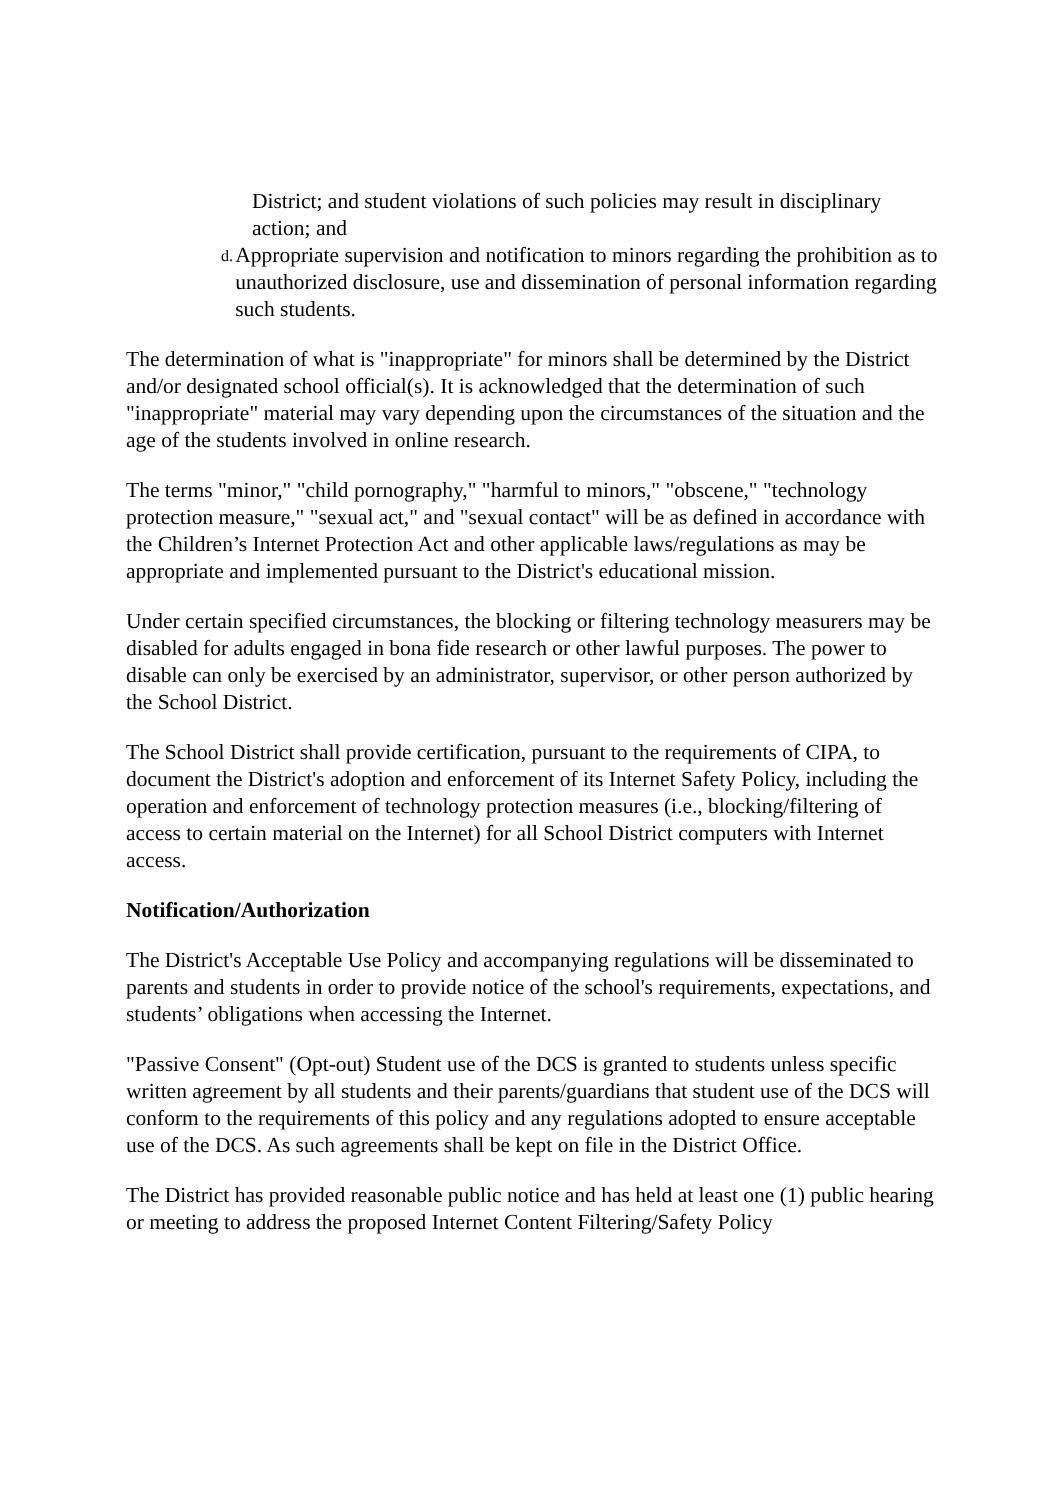District; and student violations of such policies may result in disciplinary action; and
d. Appropriate supervision and notification to minors regarding the prohibition as to unauthorized disclosure, use and dissemination of personal information regarding such students.
The determination of what is "inappropriate" for minors shall be determined by the District and/or designated school official(s). It is acknowledged that the determination of such "inappropriate" material may vary depending upon the circumstances of the situation and the age of the students involved in online research.
The terms "minor," "child pornography," "harmful to minors," "obscene," "technology protection measure," "sexual act," and "sexual contact" will be as defined in accordance with the Children’s Internet Protection Act and other applicable laws/regulations as may be appropriate and implemented pursuant to the District's educational mission.
Under certain specified circumstances, the blocking or filtering technology measurers may be disabled for adults engaged in bona fide research or other lawful purposes. The power to disable can only be exercised by an administrator, supervisor, or other person authorized by the School District.
The School District shall provide certification, pursuant to the requirements of CIPA, to document the District's adoption and enforcement of its Internet Safety Policy, including the operation and enforcement of technology protection measures (i.e., blocking/filtering of access to certain material on the Internet) for all School District computers with Internet access.
Notification/Authorization
The District's Acceptable Use Policy and accompanying regulations will be disseminated to parents and students in order to provide notice of the school's requirements, expectations, and students’ obligations when accessing the Internet.
"Passive Consent" (Opt-out) Student use of the DCS is granted to students unless specific written agreement by all students and their parents/guardians that student use of the DCS will conform to the requirements of this policy and any regulations adopted to ensure acceptable use of the DCS. As such agreements shall be kept on file in the District Office.
The District has provided reasonable public notice and has held at least one (1) public hearing or meeting to address the proposed Internet Content Filtering/Safety Policy